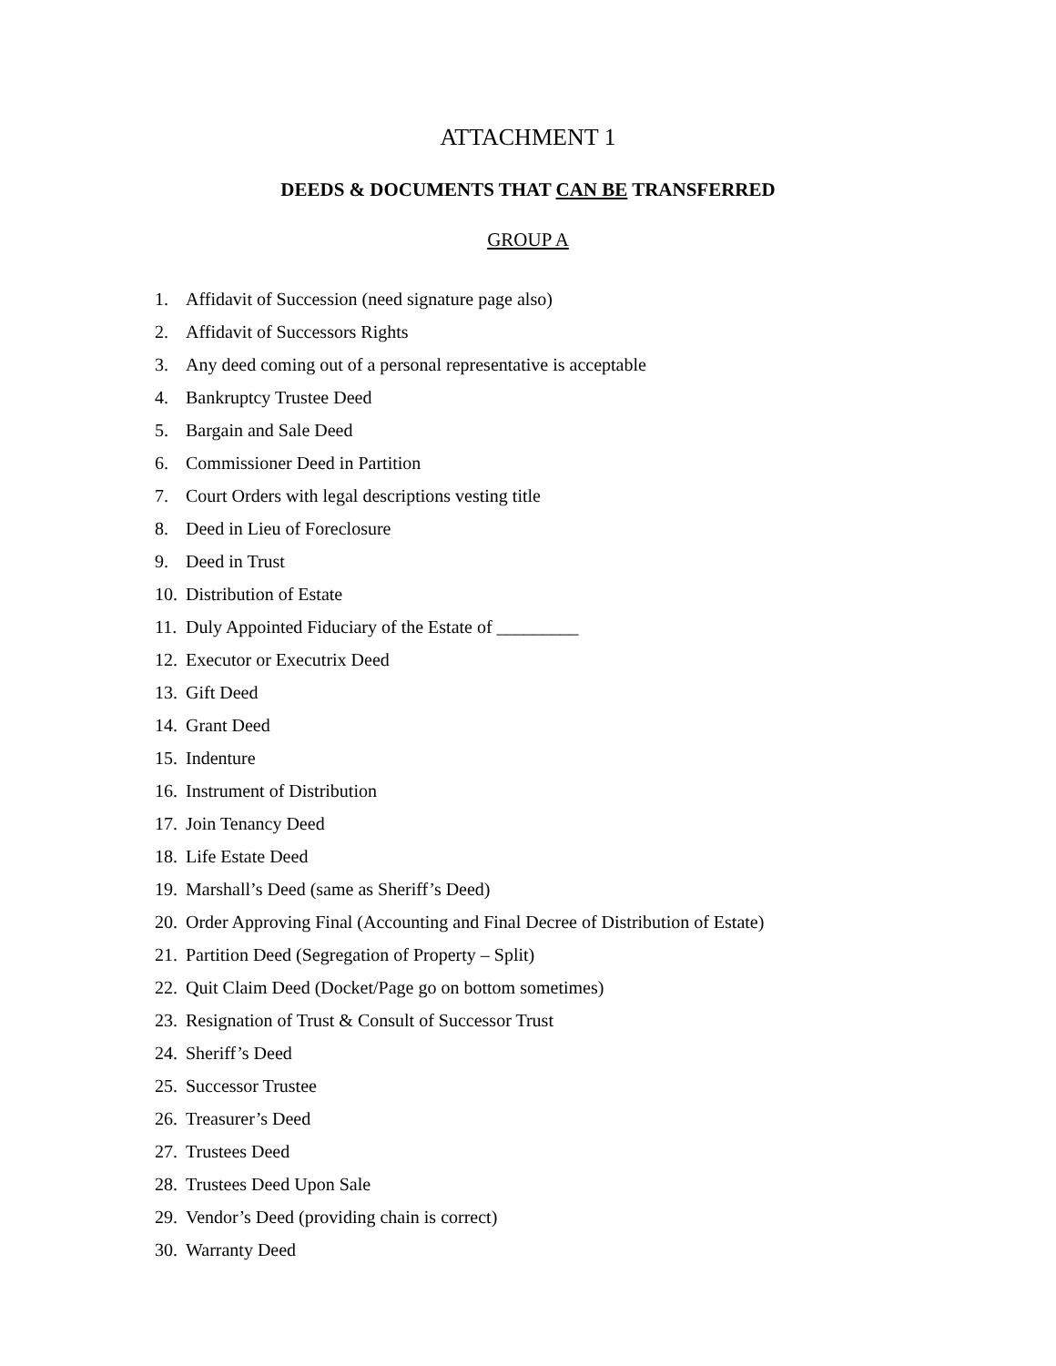ATTACHMENT 1
DEEDS & DOCUMENTS THAT CAN BE TRANSFERRED
GROUP A
1. Affidavit of Succession (need signature page also)
2. Affidavit of Successors Rights
3. Any deed coming out of a personal representative is acceptable
4. Bankruptcy Trustee Deed
5. Bargain and Sale Deed
6. Commissioner Deed in Partition
7. Court Orders with legal descriptions vesting title
8. Deed in Lieu of Foreclosure
9. Deed in Trust
10. Distribution of Estate
11. Duly Appointed Fiduciary of the Estate of _________
12. Executor or Executrix Deed
13. Gift Deed
14. Grant Deed
15. Indenture
16. Instrument of Distribution
17. Join Tenancy Deed
18. Life Estate Deed
19. Marshall’s Deed (same as Sheriff’s Deed)
20. Order Approving Final (Accounting and Final Decree of Distribution of Estate)
21. Partition Deed (Segregation of Property – Split)
22. Quit Claim Deed (Docket/Page go on bottom sometimes)
23. Resignation of Trust & Consult of Successor Trust
24. Sheriff’s Deed
25. Successor Trustee
26. Treasurer’s Deed
27. Trustees Deed
28. Trustees Deed Upon Sale
29. Vendor’s Deed (providing chain is correct)
30. Warranty Deed